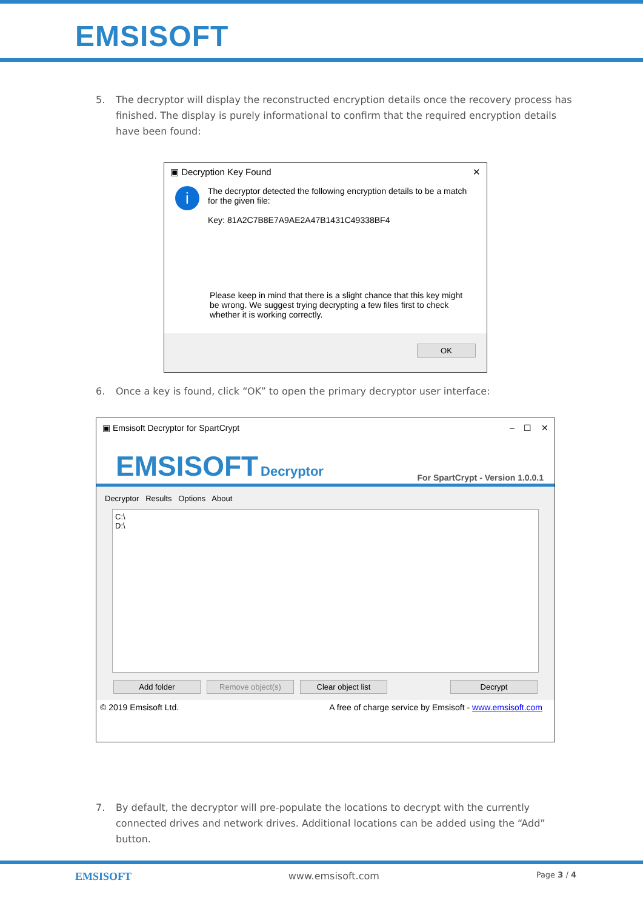EMSISOFT
5. The decryptor will display the reconstructed encryption details once the recovery process has finished. The display is purely informational to confirm that the required encryption details have been found:
▣ Decryption Key Found ✕
i
The decryptor detected the following encryption details to be a match for the given file:
Key: 81A2C7B8E7A9AE2A47B1431C49338BF4
Please keep in mind that there is a slight chance that this key might be wrong. We suggest trying decrypting a few files first to check whether it is working correctly.
OK
6. Once a key is found, click “OK” to open the primary decryptor user interface:
▣ Emsisoft Decryptor for SpartCrypt – ☐ ✕
EMSISOFT Decryptor
For SpartCrypt - Version 1.0.0.1
Decryptor Results Options About
C:\
D:\
Add folder Remove object(s) Clear object list Decrypt
© 2019 Emsisoft Ltd. A free of charge service by Emsisoft - www.emsisoft.com
7. By default, the decryptor will pre-populate the locations to decrypt with the currently connected drives and network drives. Additional locations can be added using the “Add” button.
EMSISOFT www.emsisoft.com Page 3 / 4